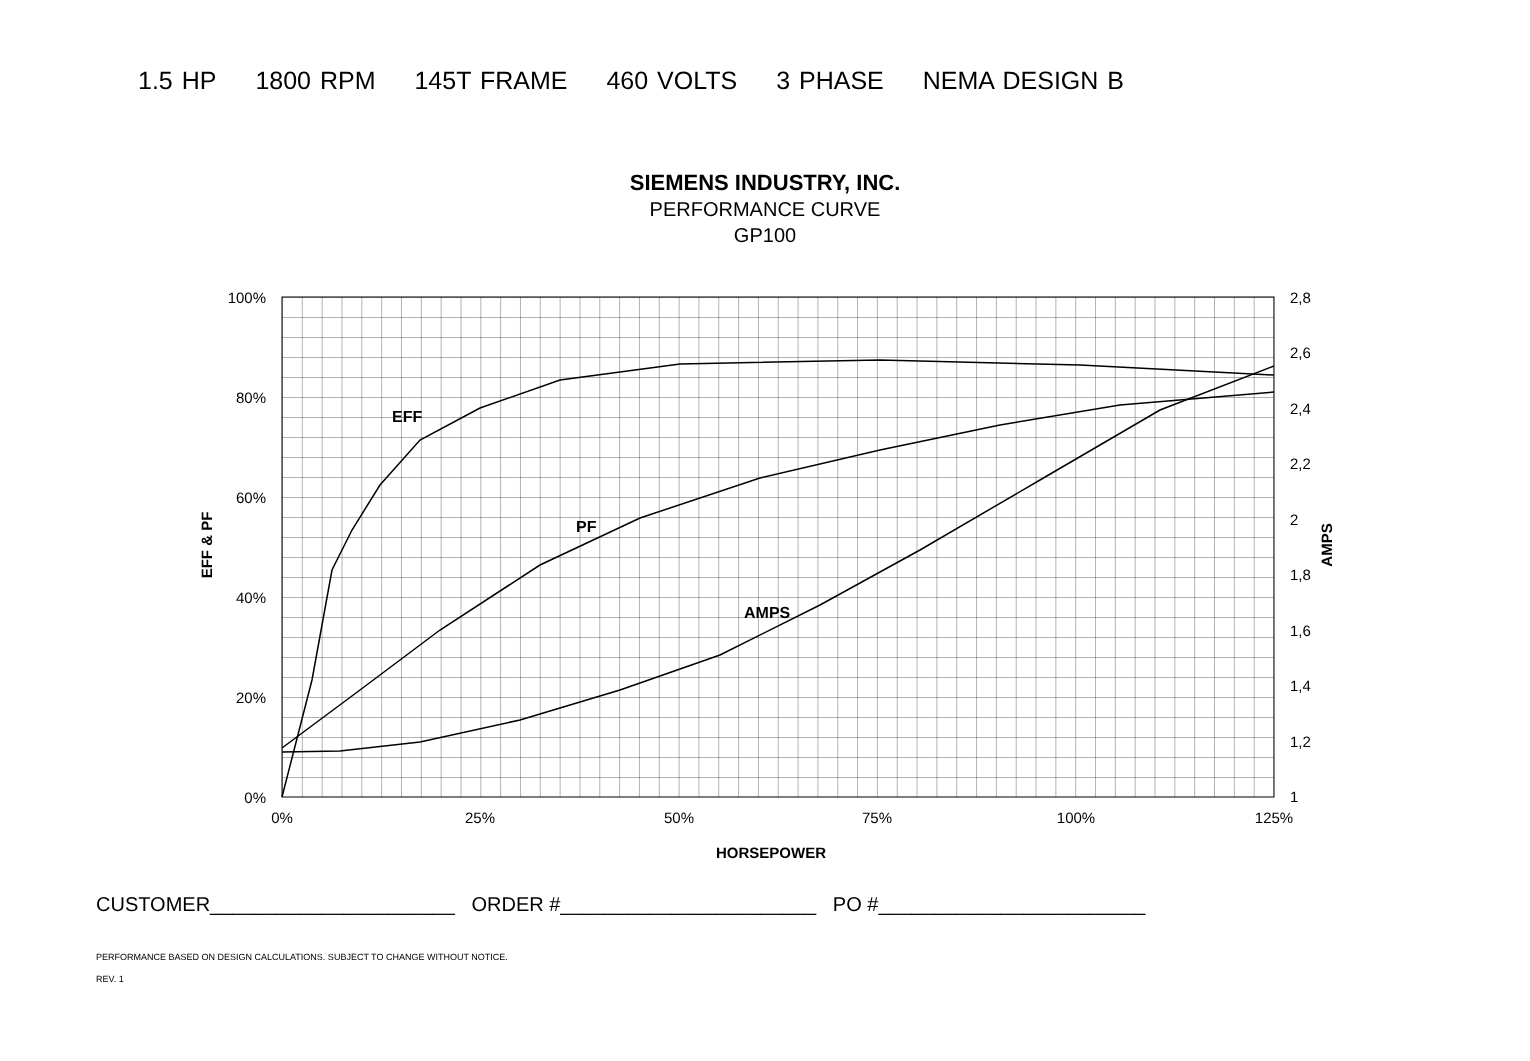1.5 HP 1800 RPM 145T FRAME 460 VOLTS 3 PHASE NEMA DESIGN B
SIEMENS INDUSTRY, INC.
PERFORMANCE CURVE
GP100
100%
80%
60%
40%
20%
0%
2,8
2,6
2,4
2,2
2
1,8
1,6
1,4
1,2
1
0%
25%
50%
75%
100%
125%
HORSEPOWER
EFF & PF
AMPS
EFF
PF
AMPS
CUSTOMER______________________ ORDER #_______________________ PO #________________________
PERFORMANCE BASED ON DESIGN CALCULATIONS. SUBJECT TO CHANGE WITHOUT NOTICE.
REV. 1